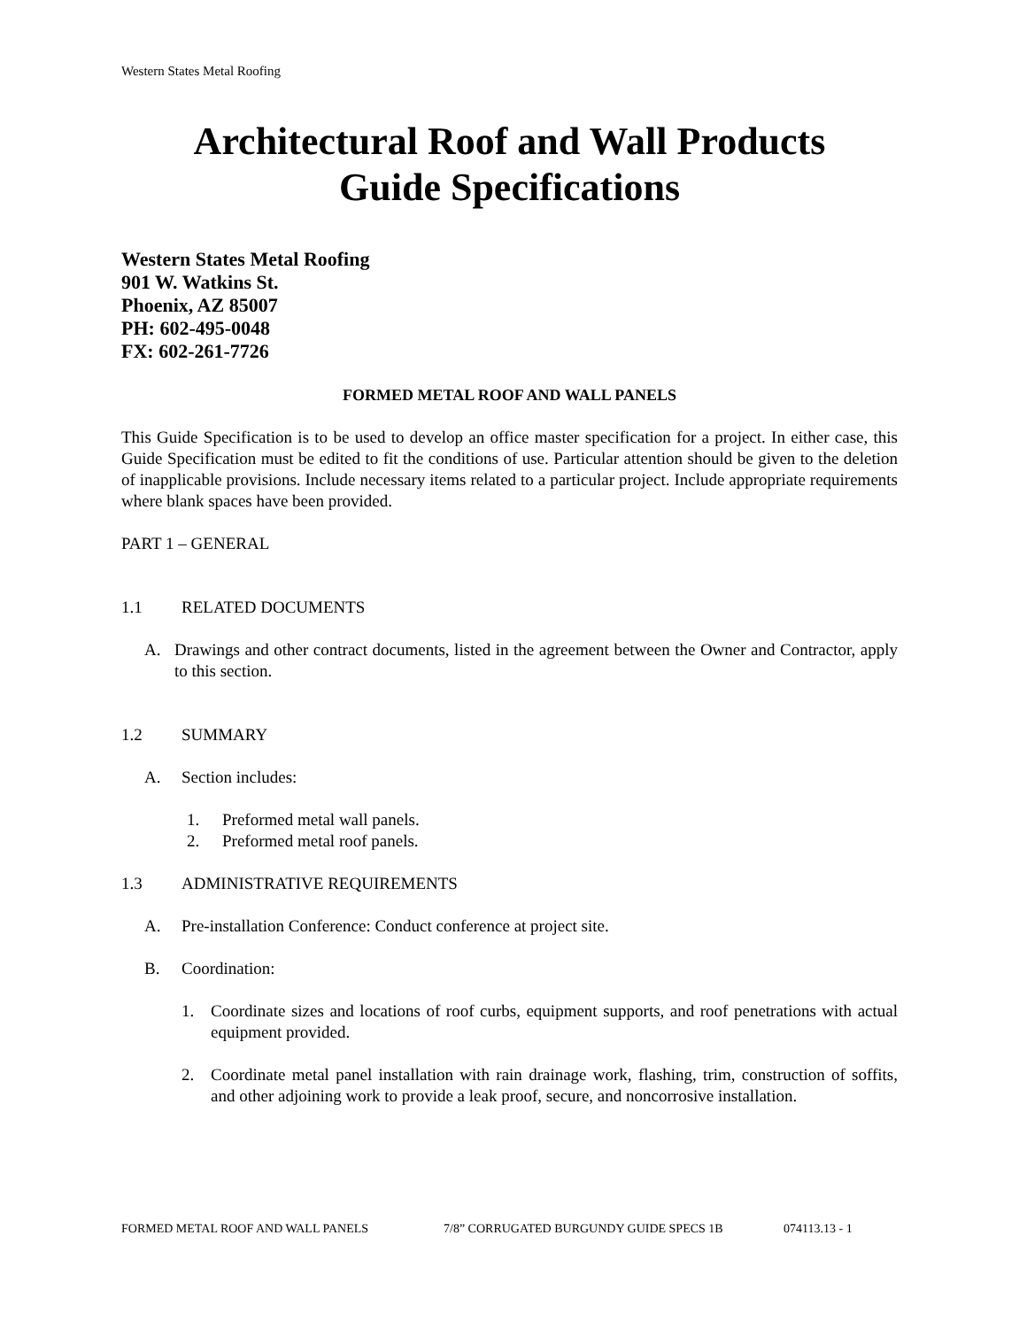Western States Metal Roofing
Architectural Roof and Wall Products
Guide Specifications
Western States Metal Roofing
901 W. Watkins St.
Phoenix, AZ 85007
PH: 602-495-0048
FX: 602-261-7726
FORMED METAL ROOF AND WALL PANELS
This Guide Specification is to be used to develop an office master specification for a project. In either case, this Guide Specification must be edited to fit the conditions of use. Particular attention should be given to the deletion of inapplicable provisions. Include necessary items related to a particular project. Include appropriate requirements where blank spaces have been provided.
PART 1 – GENERAL
1.1 RELATED DOCUMENTS
A. Drawings and other contract documents, listed in the agreement between the Owner and Contractor, apply to this section.
1.2 SUMMARY
A. Section includes:
1. Preformed metal wall panels.
2. Preformed metal roof panels.
1.3 ADMINISTRATIVE REQUIREMENTS
A. Pre-installation Conference: Conduct conference at project site.
B. Coordination:
1. Coordinate sizes and locations of roof curbs, equipment supports, and roof penetrations with actual equipment provided.
2. Coordinate metal panel installation with rain drainage work, flashing, trim, construction of soffits, and other adjoining work to provide a leak proof, secure, and noncorrosive installation.
FORMED METAL ROOF AND WALL PANELS 7/8” CORRUGATED BURGUNDY GUIDE SPECS 1B 074113.13 - 1